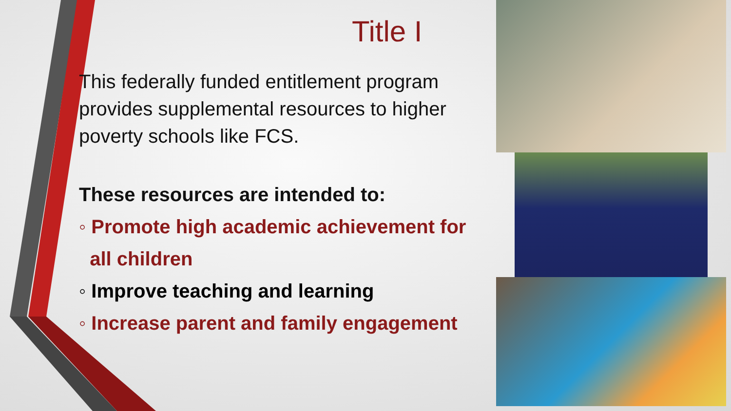Title I
This federally funded entitlement program provides supplemental resources to higher poverty schools like FCS.
These resources are intended to:
◦ Promote high academic achievement for
all children
◦ Improve teaching and learning
◦ Increase parent and family engagement